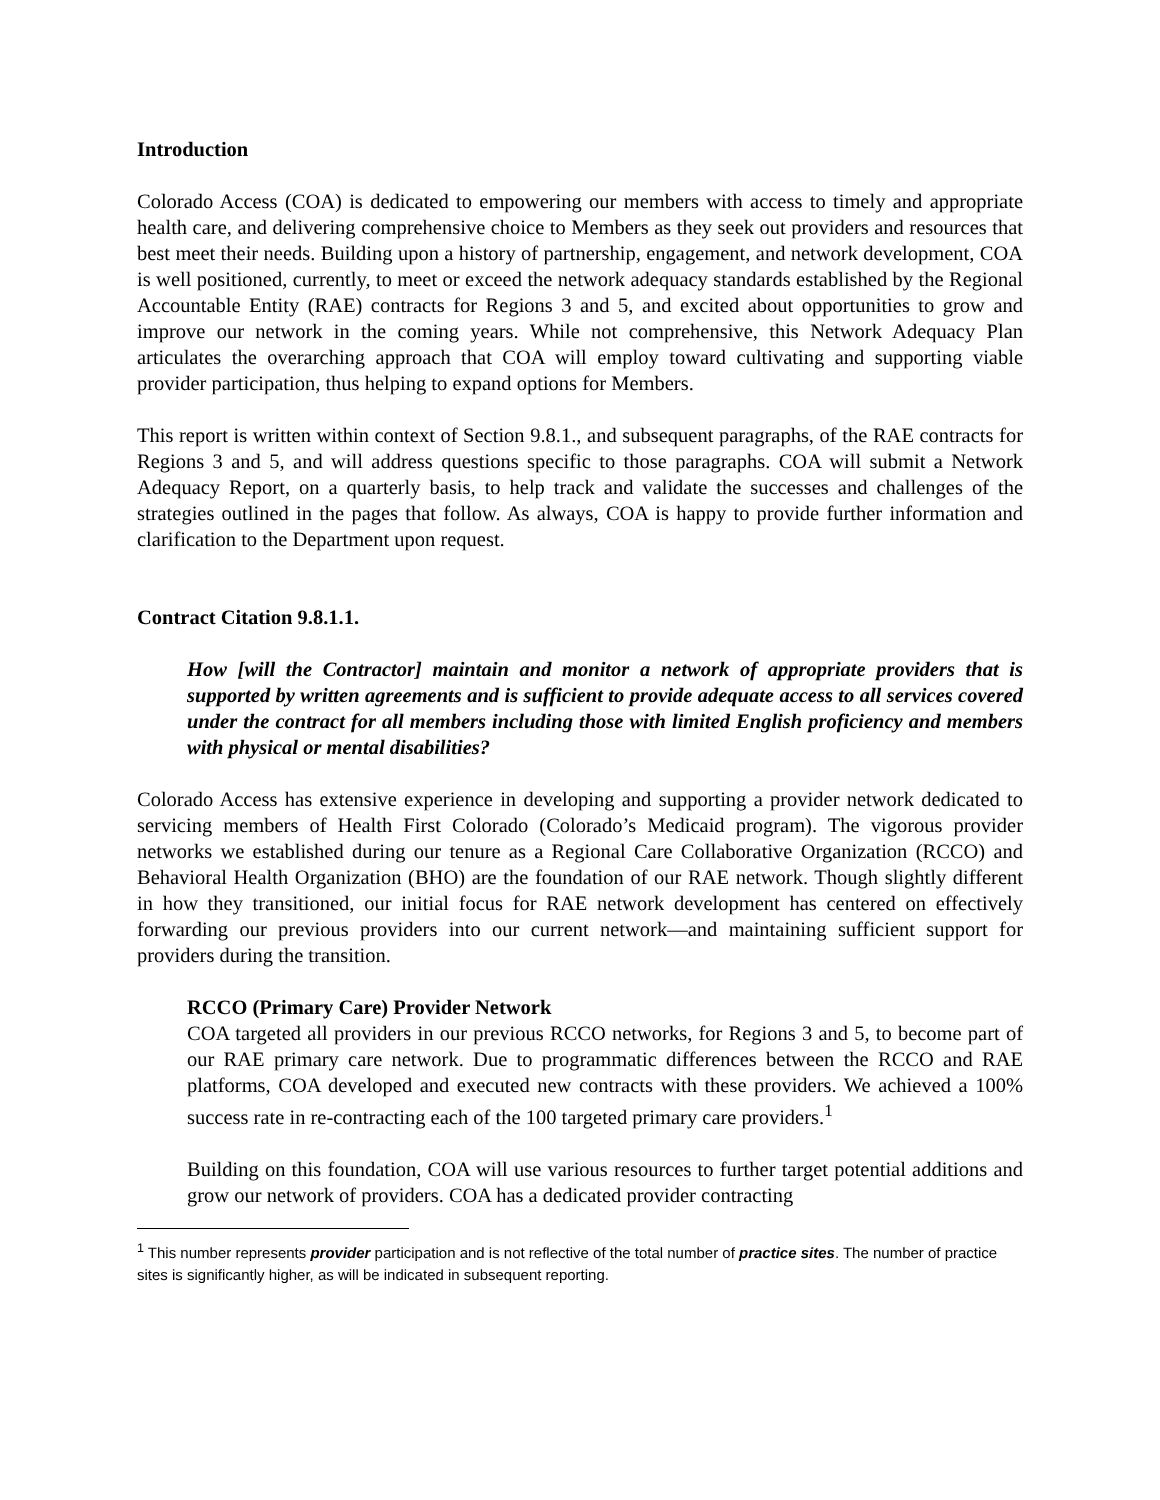Introduction
Colorado Access (COA) is dedicated to empowering our members with access to timely and appropriate health care, and delivering comprehensive choice to Members as they seek out providers and resources that best meet their needs. Building upon a history of partnership, engagement, and network development, COA is well positioned, currently, to meet or exceed the network adequacy standards established by the Regional Accountable Entity (RAE) contracts for Regions 3 and 5, and excited about opportunities to grow and improve our network in the coming years. While not comprehensive, this Network Adequacy Plan articulates the overarching approach that COA will employ toward cultivating and supporting viable provider participation, thus helping to expand options for Members.
This report is written within context of Section 9.8.1., and subsequent paragraphs, of the RAE contracts for Regions 3 and 5, and will address questions specific to those paragraphs. COA will submit a Network Adequacy Report, on a quarterly basis, to help track and validate the successes and challenges of the strategies outlined in the pages that follow. As always, COA is happy to provide further information and clarification to the Department upon request.
Contract Citation 9.8.1.1.
How [will the Contractor] maintain and monitor a network of appropriate providers that is supported by written agreements and is sufficient to provide adequate access to all services covered under the contract for all members including those with limited English proficiency and members with physical or mental disabilities?
Colorado Access has extensive experience in developing and supporting a provider network dedicated to servicing members of Health First Colorado (Colorado’s Medicaid program). The vigorous provider networks we established during our tenure as a Regional Care Collaborative Organization (RCCO) and Behavioral Health Organization (BHO) are the foundation of our RAE network. Though slightly different in how they transitioned, our initial focus for RAE network development has centered on effectively forwarding our previous providers into our current network—and maintaining sufficient support for providers during the transition.
RCCO (Primary Care) Provider Network
COA targeted all providers in our previous RCCO networks, for Regions 3 and 5, to become part of our RAE primary care network. Due to programmatic differences between the RCCO and RAE platforms, COA developed and executed new contracts with these providers. We achieved a 100% success rate in re-contracting each of the 100 targeted primary care providers.<sup>1</sup>
Building on this foundation, COA will use various resources to further target potential additions and grow our network of providers. COA has a dedicated provider contracting
<sup>1</sup> This number represents provider participation and is not reflective of the total number of practice sites. The number of practice sites is significantly higher, as will be indicated in subsequent reporting.